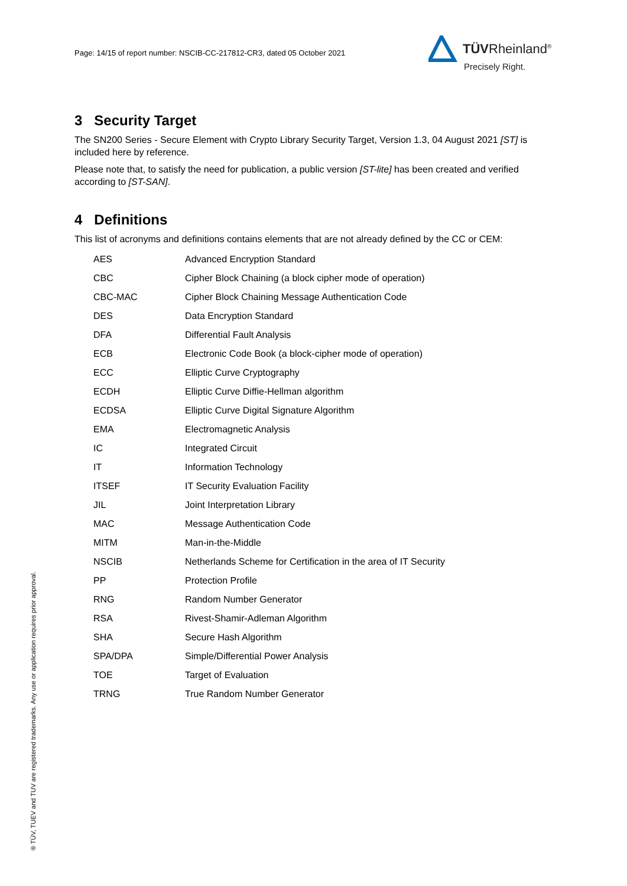Page: 14/15 of report number: NSCIB-CC-217812-CR3, dated 05 October 2021
TÜVRheinland<sup>®</sup>
Precisely Right.
3 Security Target
The SN200 Series - Secure Element with Crypto Library Security Target, Version 1.3, 04 August 2021 [ST] is included here by reference.
Please note that, to satisfy the need for publication, a public version [ST-lite] has been created and verified according to [ST-SAN].
4 Definitions
This list of acronyms and definitions contains elements that are not already defined by the CC or CEM:
| AES | Advanced Encryption Standard |
| CBC | Cipher Block Chaining (a block cipher mode of operation) |
| CBC-MAC | Cipher Block Chaining Message Authentication Code |
| DES | Data Encryption Standard |
| DFA | Differential Fault Analysis |
| ECB | Electronic Code Book (a block-cipher mode of operation) |
| ECC | Elliptic Curve Cryptography |
| ECDH | Elliptic Curve Diffie-Hellman algorithm |
| ECDSA | Elliptic Curve Digital Signature Algorithm |
| EMA | Electromagnetic Analysis |
| IC | Integrated Circuit |
| IT | Information Technology |
| ITSEF | IT Security Evaluation Facility |
| JIL | Joint Interpretation Library |
| MAC | Message Authentication Code |
| MITM | Man-in-the-Middle |
| NSCIB | Netherlands Scheme for Certification in the area of IT Security |
| PP | Protection Profile |
| RNG | Random Number Generator |
| RSA | Rivest-Shamir-Adleman Algorithm |
| SHA | Secure Hash Algorithm |
| SPA/DPA | Simple/Differential Power Analysis |
| TOE | Target of Evaluation |
| TRNG | True Random Number Generator |
® TÜV, TUEV and TUV are registered trademarks. Any use or application requires prior approval.